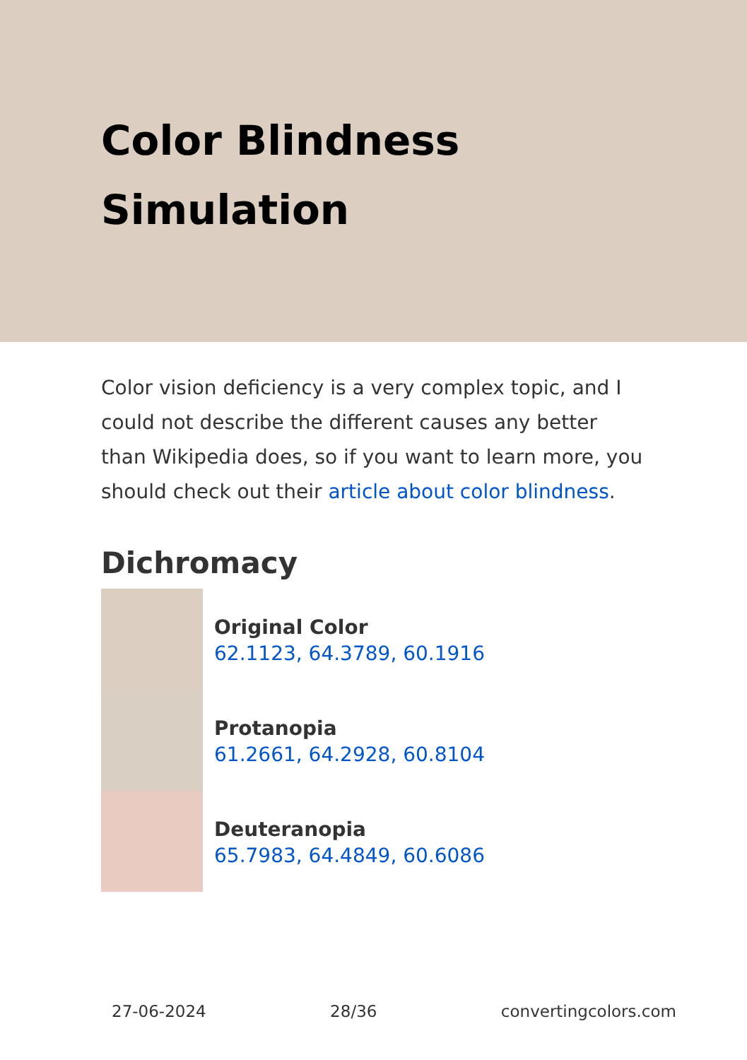Color Blindness Simulation
Color vision deficiency is a very complex topic, and I could not describe the different causes any better than Wikipedia does, so if you want to learn more, you should check out their article about color blindness.
Dichromacy
Original Color
62.1123, 64.3789, 60.1916
Protanopia
61.2661, 64.2928, 60.8104
Deuteranopia
65.7983, 64.4849, 60.6086
27-06-2024 28/36 convertingcolors.com